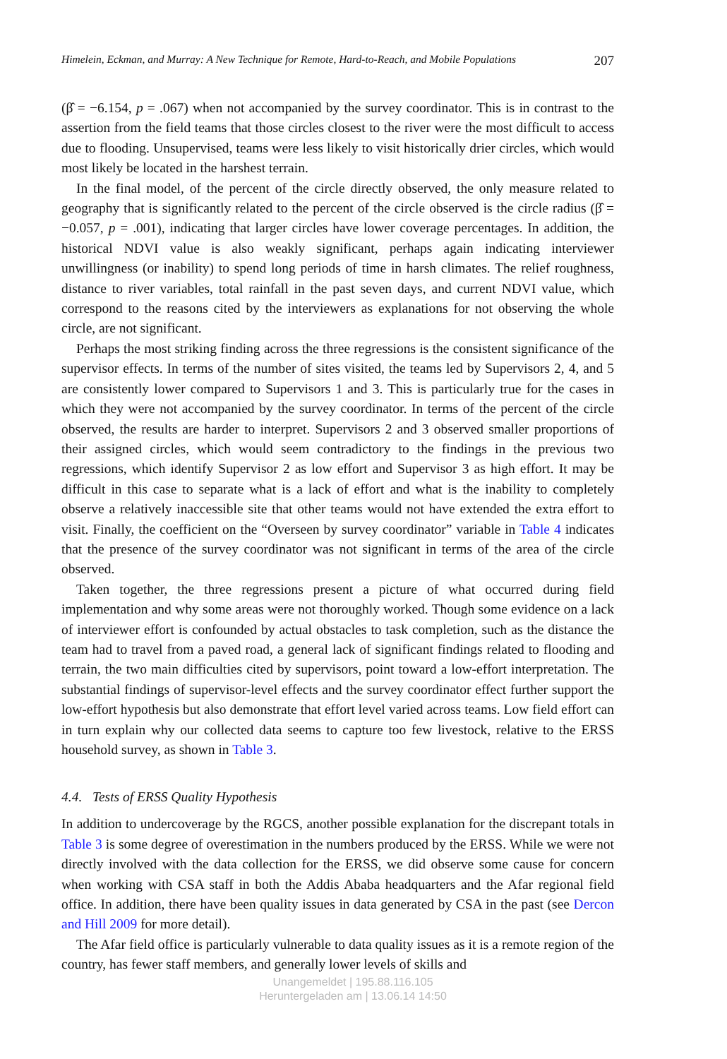Himelein, Eckman, and Murray: A New Technique for Remote, Hard-to-Reach, and Mobile Populations 207
(β̂ = −6.154, p = .067) when not accompanied by the survey coordinator. This is in contrast to the assertion from the field teams that those circles closest to the river were the most difficult to access due to flooding. Unsupervised, teams were less likely to visit historically drier circles, which would most likely be located in the harshest terrain.
In the final model, of the percent of the circle directly observed, the only measure related to geography that is significantly related to the percent of the circle observed is the circle radius (β̂ = −0.057, p = .001), indicating that larger circles have lower coverage percentages. In addition, the historical NDVI value is also weakly significant, perhaps again indicating interviewer unwillingness (or inability) to spend long periods of time in harsh climates. The relief roughness, distance to river variables, total rainfall in the past seven days, and current NDVI value, which correspond to the reasons cited by the interviewers as explanations for not observing the whole circle, are not significant.
Perhaps the most striking finding across the three regressions is the consistent significance of the supervisor effects. In terms of the number of sites visited, the teams led by Supervisors 2, 4, and 5 are consistently lower compared to Supervisors 1 and 3. This is particularly true for the cases in which they were not accompanied by the survey coordinator. In terms of the percent of the circle observed, the results are harder to interpret. Supervisors 2 and 3 observed smaller proportions of their assigned circles, which would seem contradictory to the findings in the previous two regressions, which identify Supervisor 2 as low effort and Supervisor 3 as high effort. It may be difficult in this case to separate what is a lack of effort and what is the inability to completely observe a relatively inaccessible site that other teams would not have extended the extra effort to visit. Finally, the coefficient on the “Overseen by survey coordinator” variable in Table 4 indicates that the presence of the survey coordinator was not significant in terms of the area of the circle observed.
Taken together, the three regressions present a picture of what occurred during field implementation and why some areas were not thoroughly worked. Though some evidence on a lack of interviewer effort is confounded by actual obstacles to task completion, such as the distance the team had to travel from a paved road, a general lack of significant findings related to flooding and terrain, the two main difficulties cited by supervisors, point toward a low-effort interpretation. The substantial findings of supervisor-level effects and the survey coordinator effect further support the low-effort hypothesis but also demonstrate that effort level varied across teams. Low field effort can in turn explain why our collected data seems to capture too few livestock, relative to the ERSS household survey, as shown in Table 3.
4.4. Tests of ERSS Quality Hypothesis
In addition to undercoverage by the RGCS, another possible explanation for the discrepant totals in Table 3 is some degree of overestimation in the numbers produced by the ERSS. While we were not directly involved with the data collection for the ERSS, we did observe some cause for concern when working with CSA staff in both the Addis Ababa headquarters and the Afar regional field office. In addition, there have been quality issues in data generated by CSA in the past (see Dercon and Hill 2009 for more detail).
The Afar field office is particularly vulnerable to data quality issues as it is a remote region of the country, has fewer staff members, and generally lower levels of skills and
Unangemeldet | 195.88.116.105
Heruntergeladen am | 13.06.14 14:50